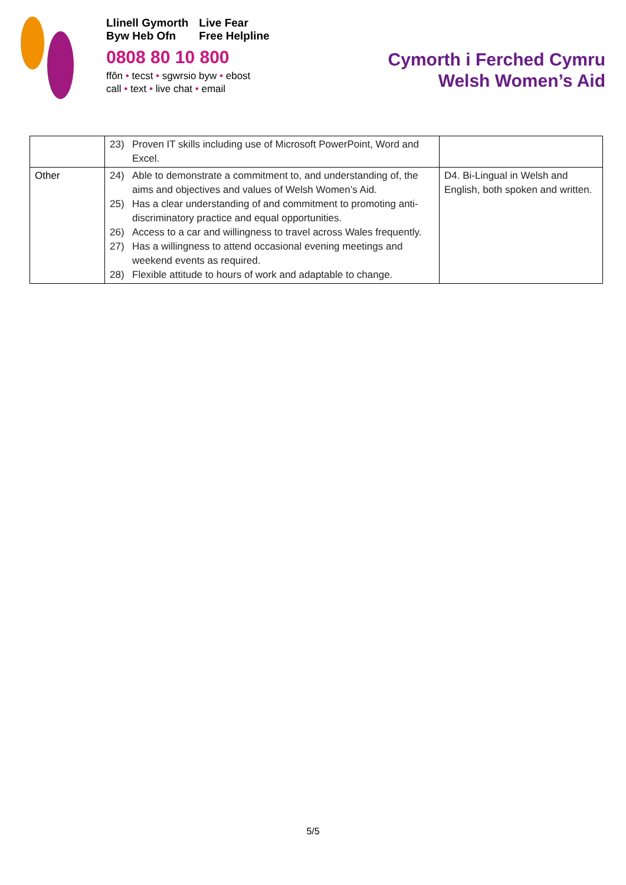Llinell Gymorth
Byw Heb Ofn
Live Fear
Free Helpline
0808 80 10 800
ffôn • tecst • sgwrsio byw • ebost
call • text • live chat • email
Cymorth i Ferched Cymru
Welsh Women’s Aid
| | 23) Proven IT skills including use of Microsoft PowerPoint, Word and Excel. | |
| Other | 24) Able to demonstrate a commitment to, and understanding of, the aims and objectives and values of Welsh Women’s Aid. 25) Has a clear understanding of and commitment to promoting anti-discriminatory practice and equal opportunities. 26) Access to a car and willingness to travel across Wales frequently. 27) Has a willingness to attend occasional evening meetings and weekend events as required. 28) Flexible attitude to hours of work and adaptable to change. | D4. Bi-Lingual in Welsh and English, both spoken and written. |
5/5